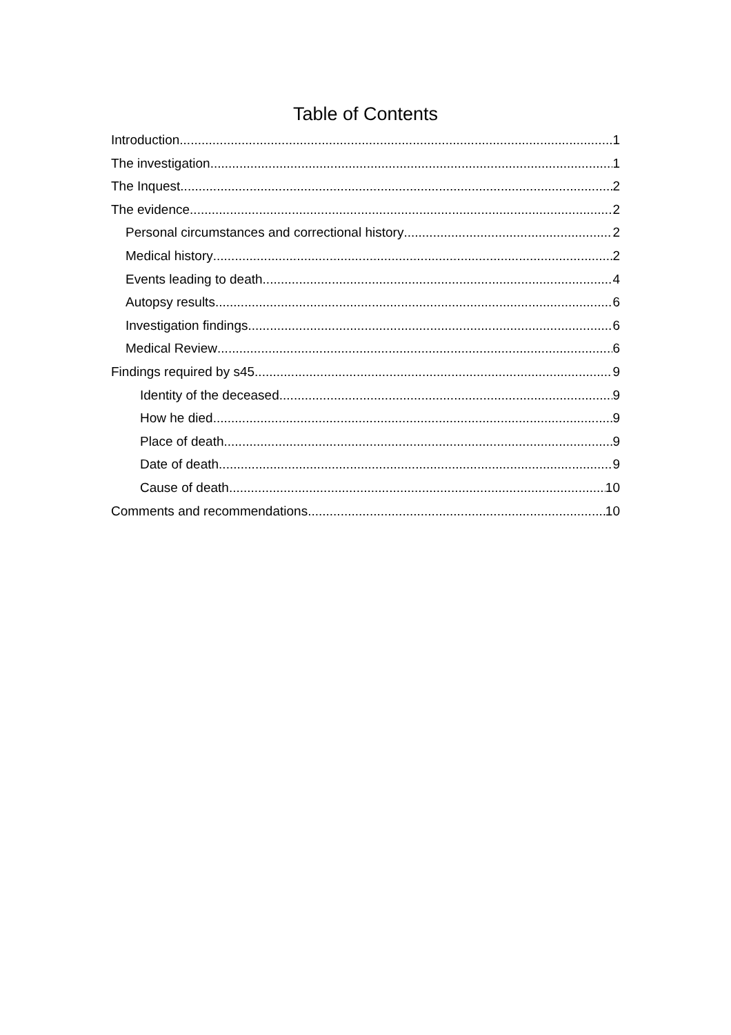Table of Contents
Introduction 1
The investigation 1
The Inquest 2
The evidence 2
Personal circumstances and correctional history 2
Medical history 2
Events leading to death 4
Autopsy results 6
Investigation findings 6
Medical Review 6
Findings required by s45 9
Identity of the deceased 9
How he died 9
Place of death 9
Date of death 9
Cause of death 10
Comments and recommendations 10